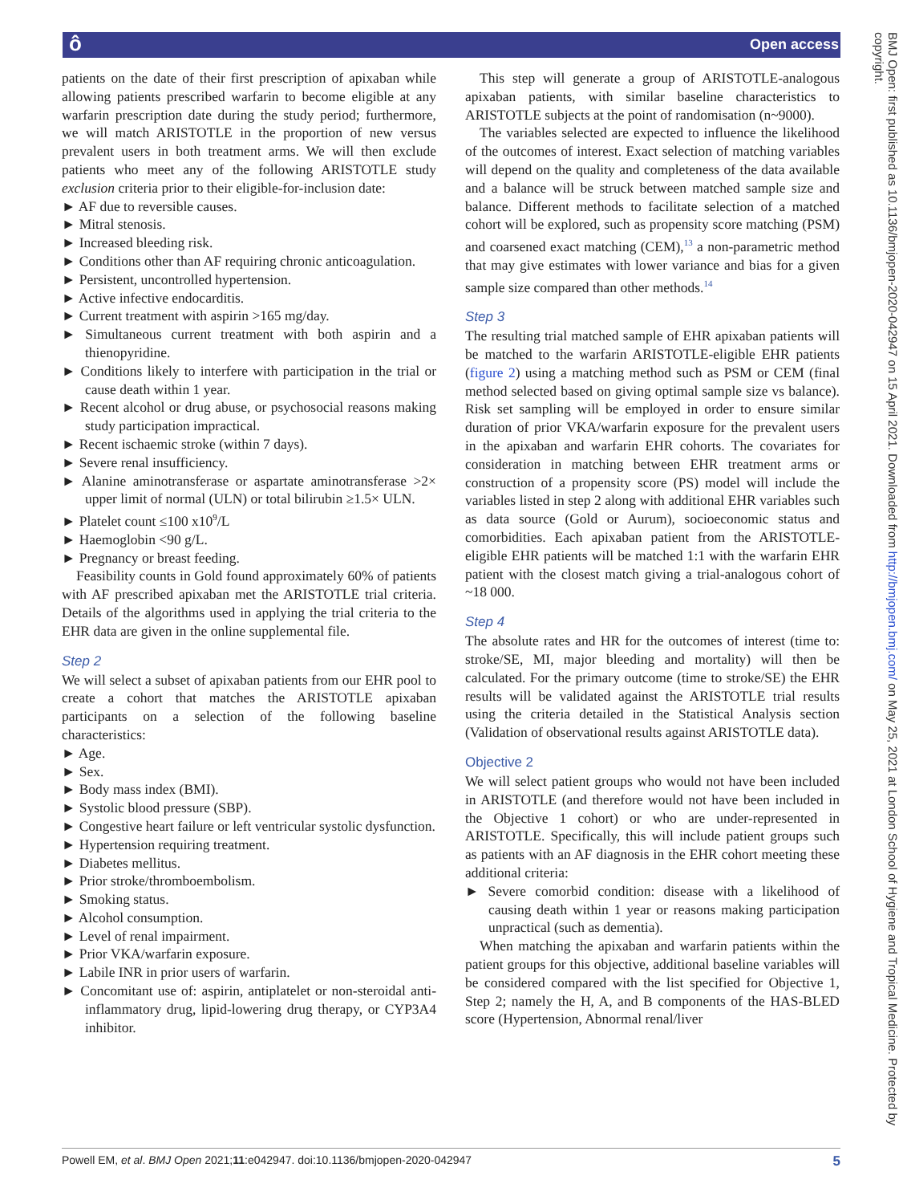ô Open access
patients on the date of their first prescription of apixaban while allowing patients prescribed warfarin to become eligible at any warfarin prescription date during the study period; furthermore, we will match ARISTOTLE in the proportion of new versus prevalent users in both treatment arms. We will then exclude patients who meet any of the following ARISTOTLE study exclusion criteria prior to their eligible-for-inclusion date:
► AF due to reversible causes.
► Mitral stenosis.
► Increased bleeding risk.
► Conditions other than AF requiring chronic anticoagulation.
► Persistent, uncontrolled hypertension.
► Active infective endocarditis.
► Current treatment with aspirin >165 mg/day.
► Simultaneous current treatment with both aspirin and a thienopyridine.
► Conditions likely to interfere with participation in the trial or cause death within 1 year.
► Recent alcohol or drug abuse, or psychosocial reasons making study participation impractical.
► Recent ischaemic stroke (within 7 days).
► Severe renal insufficiency.
► Alanine aminotransferase or aspartate aminotransferase >2× upper limit of normal (ULN) or total bilirubin ≥1.5× ULN.
► Platelet count ≤100 x10<sup>9</sup>/L
► Haemoglobin <90 g/L.
► Pregnancy or breast feeding.
Feasibility counts in Gold found approximately 60% of patients with AF prescribed apixaban met the ARISTOTLE trial criteria. Details of the algorithms used in applying the trial criteria to the EHR data are given in the online supplemental file.
Step 2
We will select a subset of apixaban patients from our EHR pool to create a cohort that matches the ARISTOTLE apixaban participants on a selection of the following baseline characteristics:
► Age.
► Sex.
► Body mass index (BMI).
► Systolic blood pressure (SBP).
► Congestive heart failure or left ventricular systolic dysfunction.
► Hypertension requiring treatment.
► Diabetes mellitus.
► Prior stroke/thromboembolism.
► Smoking status.
► Alcohol consumption.
► Level of renal impairment.
► Prior VKA/warfarin exposure.
► Labile INR in prior users of warfarin.
► Concomitant use of: aspirin, antiplatelet or non-steroidal anti-inflammatory drug, lipid-lowering drug therapy, or CYP3A4 inhibitor.
This step will generate a group of ARISTOTLE-analogous apixaban patients, with similar baseline characteristics to ARISTOTLE subjects at the point of randomisation (n~9000).
The variables selected are expected to influence the likelihood of the outcomes of interest. Exact selection of matching variables will depend on the quality and completeness of the data available and a balance will be struck between matched sample size and balance. Different methods to facilitate selection of a matched cohort will be explored, such as propensity score matching (PSM) and coarsened exact matching (CEM),<sup>13</sup> a non-parametric method that may give estimates with lower variance and bias for a given sample size compared than other methods.<sup>14</sup>
Step 3
The resulting trial matched sample of EHR apixaban patients will be matched to the warfarin ARISTOTLE-eligible EHR patients (figure 2) using a matching method such as PSM or CEM (final method selected based on giving optimal sample size vs balance). Risk set sampling will be employed in order to ensure similar duration of prior VKA/warfarin exposure for the prevalent users in the apixaban and warfarin EHR cohorts. The covariates for consideration in matching between EHR treatment arms or construction of a propensity score (PS) model will include the variables listed in step 2 along with additional EHR variables such as data source (Gold or Aurum), socioeconomic status and comorbidities. Each apixaban patient from the ARISTOTLE-eligible EHR patients will be matched 1:1 with the warfarin EHR patient with the closest match giving a trial-analogous cohort of ~18 000.
Step 4
The absolute rates and HR for the outcomes of interest (time to: stroke/SE, MI, major bleeding and mortality) will then be calculated. For the primary outcome (time to stroke/SE) the EHR results will be validated against the ARISTOTLE trial results using the criteria detailed in the Statistical Analysis section (Validation of observational results against ARISTOTLE data).
Objective 2
We will select patient groups who would not have been included in ARISTOTLE (and therefore would not have been included in the Objective 1 cohort) or who are under-represented in ARISTOTLE. Specifically, this will include patient groups such as patients with an AF diagnosis in the EHR cohort meeting these additional criteria:
► Severe comorbid condition: disease with a likelihood of causing death within 1 year or reasons making participation unpractical (such as dementia).
When matching the apixaban and warfarin patients within the patient groups for this objective, additional baseline variables will be considered compared with the list specified for Objective 1, Step 2; namely the H, A, and B components of the HAS-BLED score (Hypertension, Abnormal renal/liver
BMJ Open: first published as 10.1136/bmjopen-2020-042947 on 15 April 2021. Downloaded from http://bmjopen.bmj.com/ on May 25, 2021 at London School of Hygiene and Tropical Medicine. Protected by copyright.
Powell EM, et al. BMJ Open 2021;11:e042947. doi:10.1136/bmjopen-2020-042947 5